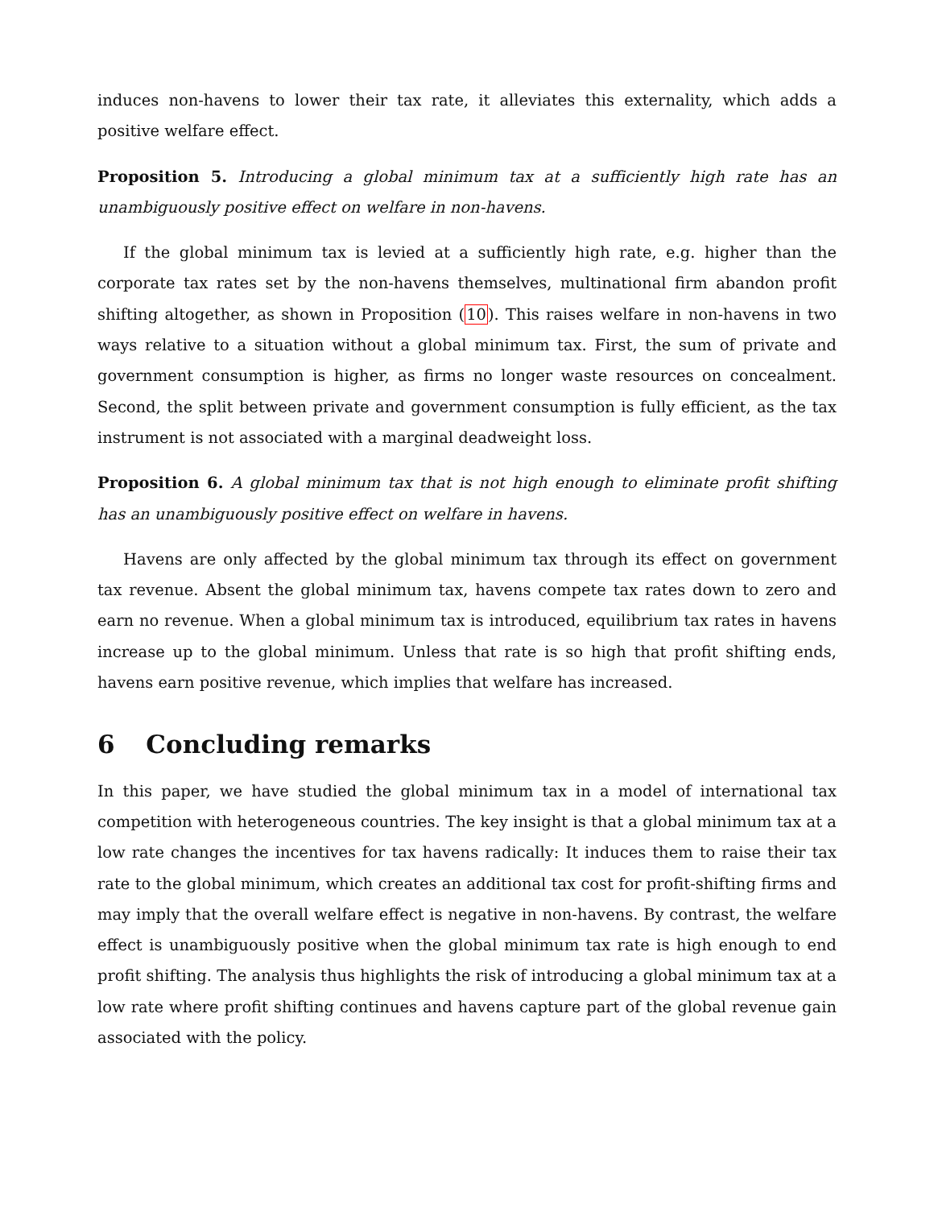induces non-havens to lower their tax rate, it alleviates this externality, which adds a positive welfare effect.
Proposition 5. Introducing a global minimum tax at a sufficiently high rate has an unambiguously positive effect on welfare in non-havens.
If the global minimum tax is levied at a sufficiently high rate, e.g. higher than the corporate tax rates set by the non-havens themselves, multinational firm abandon profit shifting altogether, as shown in Proposition (10). This raises welfare in non-havens in two ways relative to a situation without a global minimum tax. First, the sum of private and government consumption is higher, as firms no longer waste resources on concealment. Second, the split between private and government consumption is fully efficient, as the tax instrument is not associated with a marginal deadweight loss.
Proposition 6. A global minimum tax that is not high enough to eliminate profit shifting has an unambiguously positive effect on welfare in havens.
Havens are only affected by the global minimum tax through its effect on government tax revenue. Absent the global minimum tax, havens compete tax rates down to zero and earn no revenue. When a global minimum tax is introduced, equilibrium tax rates in havens increase up to the global minimum. Unless that rate is so high that profit shifting ends, havens earn positive revenue, which implies that welfare has increased.
6 Concluding remarks
In this paper, we have studied the global minimum tax in a model of international tax competition with heterogeneous countries. The key insight is that a global minimum tax at a low rate changes the incentives for tax havens radically: It induces them to raise their tax rate to the global minimum, which creates an additional tax cost for profit-shifting firms and may imply that the overall welfare effect is negative in non-havens. By contrast, the welfare effect is unambiguously positive when the global minimum tax rate is high enough to end profit shifting. The analysis thus highlights the risk of introducing a global minimum tax at a low rate where profit shifting continues and havens capture part of the global revenue gain associated with the policy.